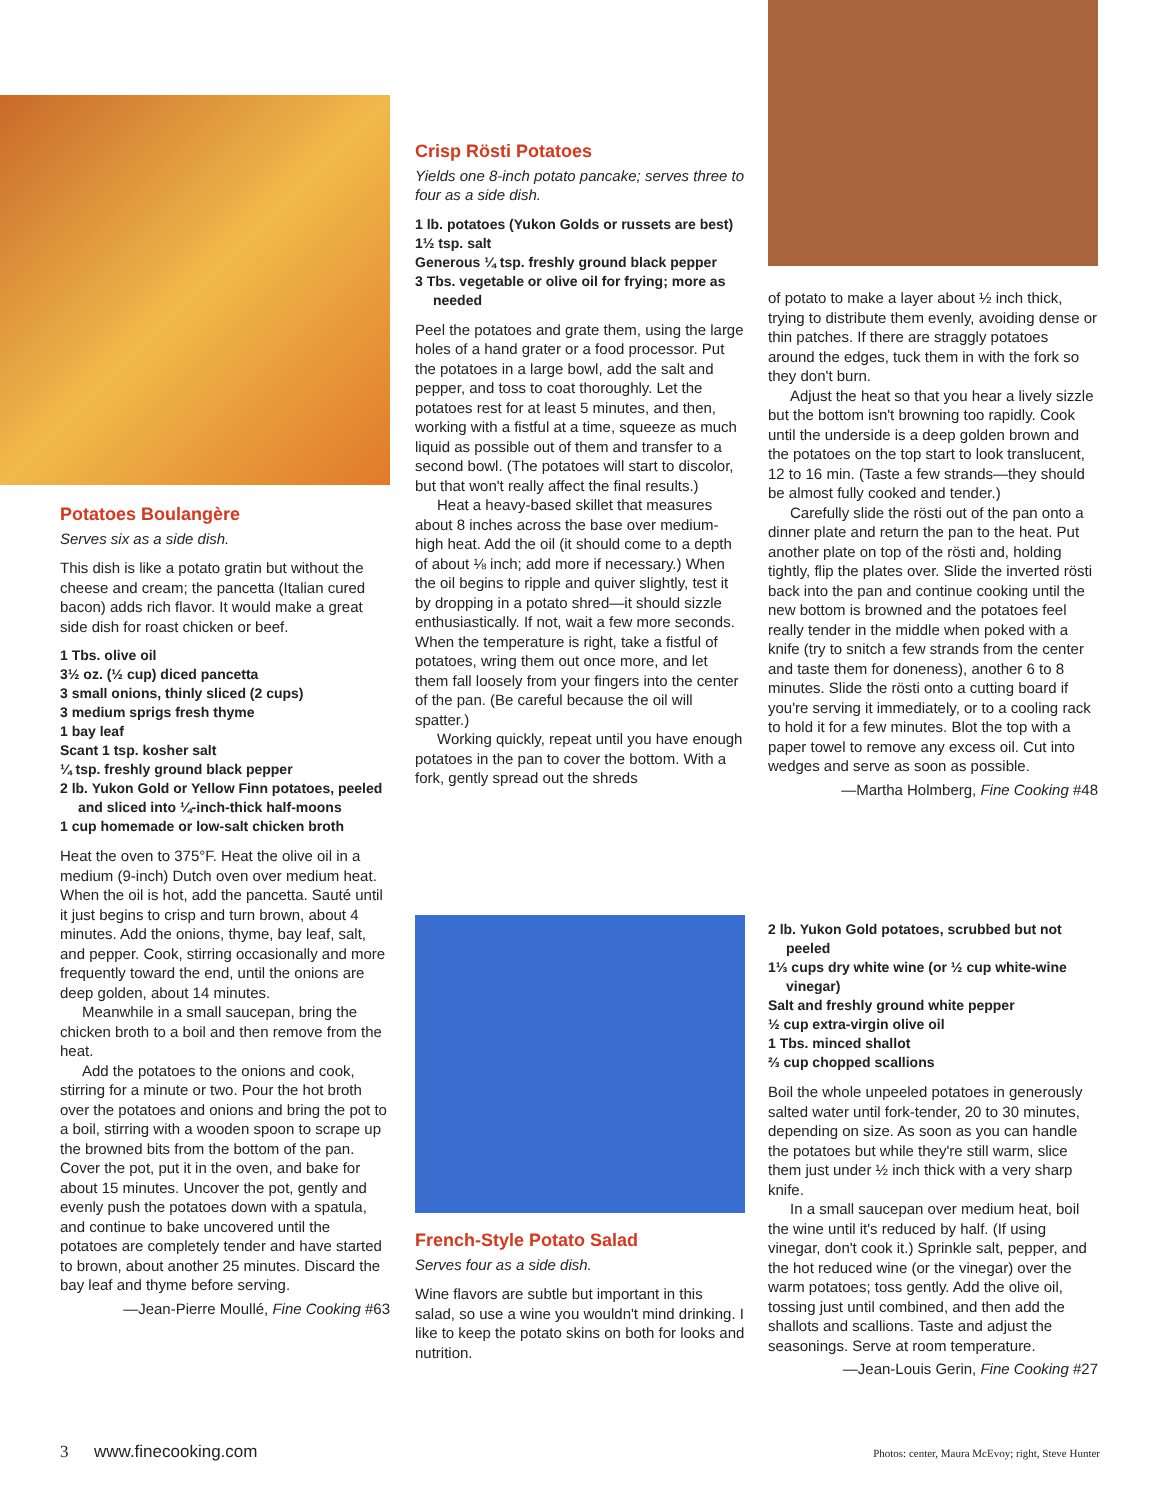Potatoes Boulangère
Serves six as a side dish.
This dish is like a potato gratin but without the cheese and cream; the pancetta (Italian cured bacon) adds rich flavor. It would make a great side dish for roast chicken or beef.
1 Tbs. olive oil
3½ oz. (½ cup) diced pancetta
3 small onions, thinly sliced (2 cups)
3 medium sprigs fresh thyme
1 bay leaf
Scant 1 tsp. kosher salt
¼ tsp. freshly ground black pepper
2 lb. Yukon Gold or Yellow Finn potatoes, peeled and sliced into ¼-inch-thick half-moons
1 cup homemade or low-salt chicken broth
Heat the oven to 375°F. Heat the olive oil in a medium (9-inch) Dutch oven over medium heat. When the oil is hot, add the pancetta. Sauté until it just begins to crisp and turn brown, about 4 minutes. Add the onions, thyme, bay leaf, salt, and pepper. Cook, stirring occasionally and more frequently toward the end, until the onions are deep golden, about 14 minutes.
Meanwhile in a small saucepan, bring the chicken broth to a boil and then remove from the heat.
Add the potatoes to the onions and cook, stirring for a minute or two. Pour the hot broth over the potatoes and onions and bring the pot to a boil, stirring with a wooden spoon to scrape up the browned bits from the bottom of the pan. Cover the pot, put it in the oven, and bake for about 15 minutes. Uncover the pot, gently and evenly push the potatoes down with a spatula, and continue to bake uncovered until the potatoes are completely tender and have started to brown, about another 25 minutes. Discard the bay leaf and thyme before serving.
—Jean-Pierre Moullé, Fine Cooking #63
Crisp Rösti Potatoes
Yields one 8-inch potato pancake; serves three to four as a side dish.
1 lb. potatoes (Yukon Golds or russets are best)
1½ tsp. salt
Generous ¼ tsp. freshly ground black pepper
3 Tbs. vegetable or olive oil for frying; more as needed
Peel the potatoes and grate them, using the large holes of a hand grater or a food processor. Put the potatoes in a large bowl, add the salt and pepper, and toss to coat thoroughly. Let the potatoes rest for at least 5 minutes, and then, working with a fistful at a time, squeeze as much liquid as possible out of them and transfer to a second bowl. (The potatoes will start to discolor, but that won't really affect the final results.)
Heat a heavy-based skillet that measures about 8 inches across the base over medium-high heat. Add the oil (it should come to a depth of about ⅛ inch; add more if necessary.) When the oil begins to ripple and quiver slightly, test it by dropping in a potato shred—it should sizzle enthusiastically. If not, wait a few more seconds. When the temperature is right, take a fistful of potatoes, wring them out once more, and let them fall loosely from your fingers into the center of the pan. (Be careful because the oil will spatter.)
Working quickly, repeat until you have enough potatoes in the pan to cover the bottom. With a fork, gently spread out the shreds
of potato to make a layer about ½ inch thick, trying to distribute them evenly, avoiding dense or thin patches. If there are straggly potatoes around the edges, tuck them in with the fork so they don't burn.
Adjust the heat so that you hear a lively sizzle but the bottom isn't browning too rapidly. Cook until the underside is a deep golden brown and the potatoes on the top start to look translucent, 12 to 16 min. (Taste a few strands—they should be almost fully cooked and tender.)
Carefully slide the rösti out of the pan onto a dinner plate and return the pan to the heat. Put another plate on top of the rösti and, holding tightly, flip the plates over. Slide the inverted rösti back into the pan and continue cooking until the new bottom is browned and the potatoes feel really tender in the middle when poked with a knife (try to snitch a few strands from the center and taste them for doneness), another 6 to 8 minutes. Slide the rösti onto a cutting board if you're serving it immediately, or to a cooling rack to hold it for a few minutes. Blot the top with a paper towel to remove any excess oil. Cut into wedges and serve as soon as possible.
—Martha Holmberg, Fine Cooking #48
French-Style Potato Salad
Serves four as a side dish.
Wine flavors are subtle but important in this salad, so use a wine you wouldn't mind drinking. I like to keep the potato skins on both for looks and nutrition.
2 lb. Yukon Gold potatoes, scrubbed but not peeled
1⅓ cups dry white wine (or ½ cup white-wine vinegar)
Salt and freshly ground white pepper
½ cup extra-virgin olive oil
1 Tbs. minced shallot
⅔ cup chopped scallions
Boil the whole unpeeled potatoes in generously salted water until fork-tender, 20 to 30 minutes, depending on size. As soon as you can handle the potatoes but while they're still warm, slice them just under ½ inch thick with a very sharp knife.
In a small saucepan over medium heat, boil the wine until it's reduced by half. (If using vinegar, don't cook it.) Sprinkle salt, pepper, and the hot reduced wine (or the vinegar) over the warm potatoes; toss gently. Add the olive oil, tossing just until combined, and then add the shallots and scallions. Taste and adjust the seasonings. Serve at room temperature.
—Jean-Louis Gerin, Fine Cooking #27
3 www.finecooking.com Photos: center, Maura McEvoy; right, Steve Hunter